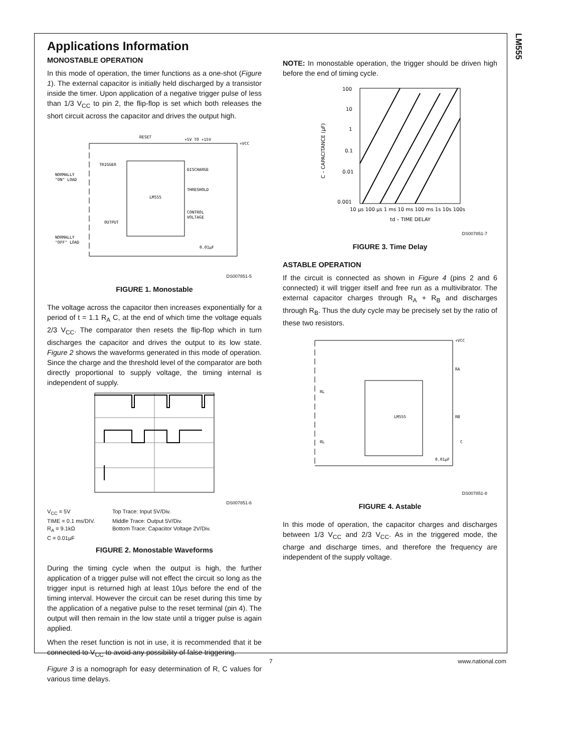LM555
Applications Information
MONOSTABLE OPERATION
In this mode of operation, the timer functions as a one-shot (Figure 1). The external capacitor is initially held discharged by a transistor inside the timer. Upon application of a negative trigger pulse of less than 1/3 V<sub>CC</sub> to pin 2, the flip-flop is set which both releases the short circuit across the capacitor and drives the output high.
RESET
TRIGGER
NORMALLY
"ON" LOAD
LM555
DISCHARGE
THRESHOLD
CONTROL
VOLTAGE
OUTPUT
NORMALLY
"OFF" LOAD
+5V TO +15V
+VCC
0.01μF
DS007851-5
FIGURE 1. Monostable
The voltage across the capacitor then increases exponentially for a period of t = 1.1 R<sub>A</sub> C, at the end of which time the voltage equals 2/3 V<sub>CC</sub>. The comparator then resets the flip-flop which in turn discharges the capacitor and drives the output to its low state. Figure 2 shows the waveforms generated in this mode of operation. Since the charge and the threshold level of the comparator are both directly proportional to supply voltage, the timing internal is independent of supply.
DS007851-6
V<sub>CC</sub> = 5V Top Trace: Input 5V/Div. TIME = 0.1 ms/DIV. Middle Trace: Output 5V/Div. R<sub>A</sub> = 9.1kΩ Bottom Trace: Capacitor Voltage 2V/Div. C = 0.01μF
FIGURE 2. Monostable Waveforms
During the timing cycle when the output is high, the further application of a trigger pulse will not effect the circuit so long as the trigger input is returned high at least 10μs before the end of the timing interval. However the circuit can be reset during this time by the application of a negative pulse to the reset terminal (pin 4). The output will then remain in the low state until a trigger pulse is again applied.
When the reset function is not in use, it is recommended that it be connected to V<sub>CC</sub> to avoid any possibility of false triggering.
Figure 3 is a nomograph for easy determination of R, C values for various time delays.
NOTE: In monostable operation, the trigger should be driven high before the end of timing cycle.
100
10
1
0.1
0.01
0.001
10 μs 100 μs 1 ms 10 ms 100 ms 1s 10s 100s
td – TIME DELAY
C – CAPACITANCE (μF)
DS007851-7
FIGURE 3. Time Delay
ASTABLE OPERATION
If the circuit is connected as shown in Figure 4 (pins 2 and 6 connected) it will trigger itself and free run as a multivibrator. The external capacitor charges through R<sub>A</sub> + R<sub>B</sub> and discharges through R<sub>B</sub>. Thus the duty cycle may be precisely set by the ratio of these two resistors.
LM555
RL
RL
RA
RB
C
+VCC
0.01μF
DS007851-8
FIGURE 4. Astable
In this mode of operation, the capacitor charges and discharges between 1/3 V<sub>CC</sub> and 2/3 V<sub>CC</sub>. As in the triggered mode, the charge and discharge times, and therefore the frequency are independent of the supply voltage.
7 www.national.com